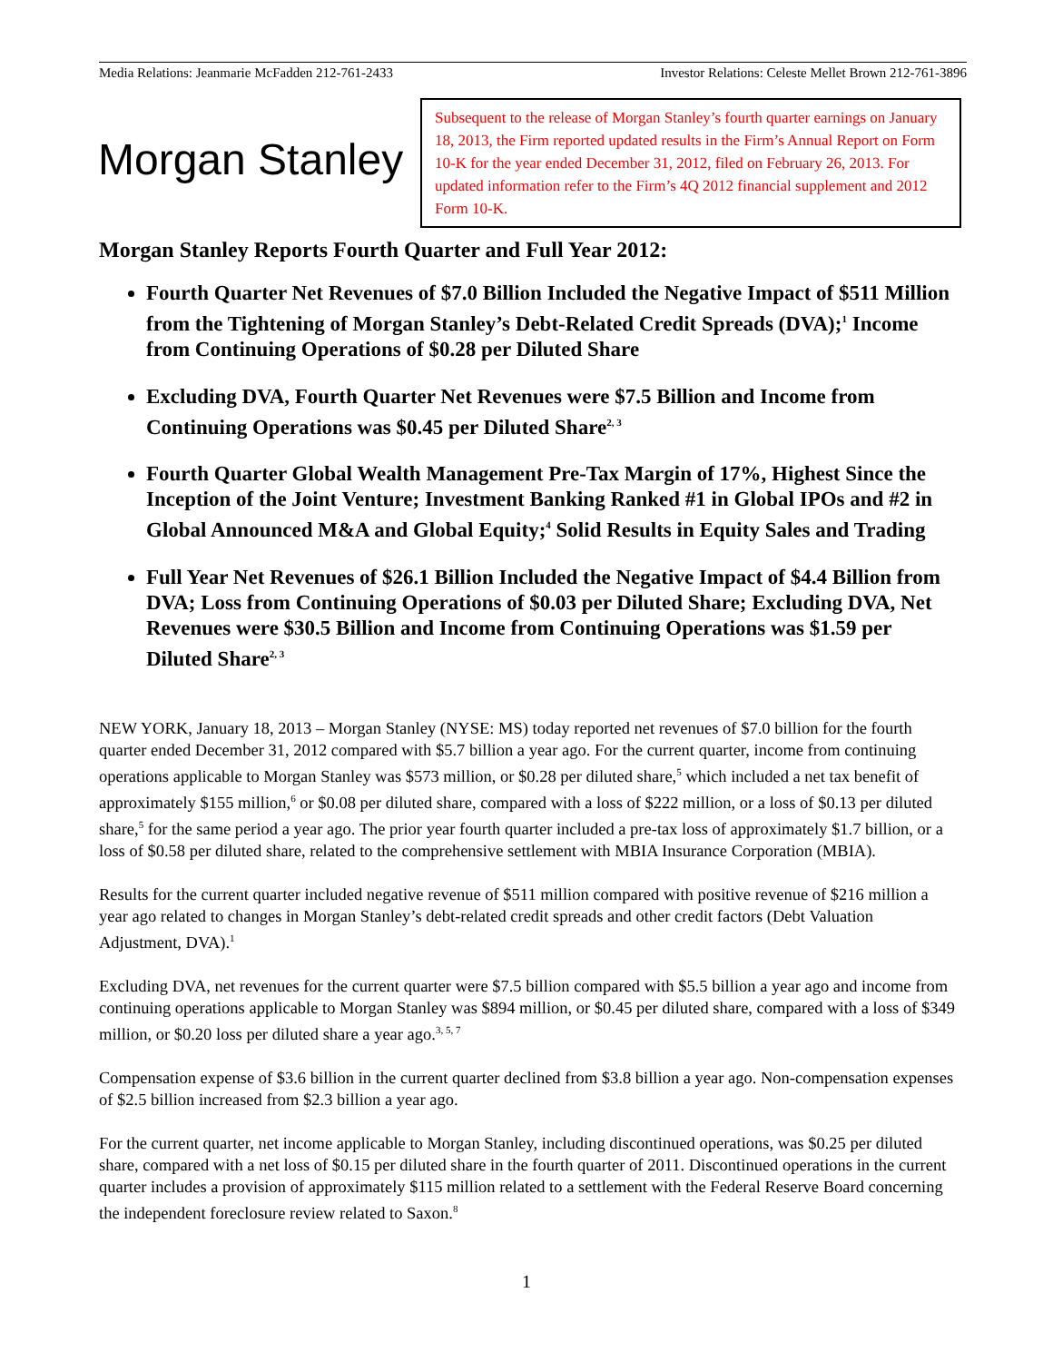Media Relations: Jeanmarie McFadden 212-761-2433 Investor Relations: Celeste Mellet Brown 212-761-3896
Morgan Stanley
Subsequent to the release of Morgan Stanley’s fourth quarter earnings on January 18, 2013, the Firm reported updated results in the Firm’s Annual Report on Form 10-K for the year ended December 31, 2012, filed on February 26, 2013. For updated information refer to the Firm’s 4Q 2012 financial supplement and 2012 Form 10-K.
Morgan Stanley Reports Fourth Quarter and Full Year 2012:
Fourth Quarter Net Revenues of $7.0 Billion Included the Negative Impact of $511 Million from the Tightening of Morgan Stanley’s Debt-Related Credit Spreads (DVA);<sup>1</sup> Income from Continuing Operations of $0.28 per Diluted Share
Excluding DVA, Fourth Quarter Net Revenues were $7.5 Billion and Income from Continuing Operations was $0.45 per Diluted Share<sup>2, 3</sup>
Fourth Quarter Global Wealth Management Pre-Tax Margin of 17%, Highest Since the Inception of the Joint Venture; Investment Banking Ranked #1 in Global IPOs and #2 in Global Announced M&A and Global Equity;<sup>4</sup> Solid Results in Equity Sales and Trading
Full Year Net Revenues of $26.1 Billion Included the Negative Impact of $4.4 Billion from DVA; Loss from Continuing Operations of $0.03 per Diluted Share; Excluding DVA, Net Revenues were $30.5 Billion and Income from Continuing Operations was $1.59 per Diluted Share<sup>2, 3</sup>
NEW YORK, January 18, 2013 – Morgan Stanley (NYSE: MS) today reported net revenues of $7.0 billion for the fourth quarter ended December 31, 2012 compared with $5.7 billion a year ago. For the current quarter, income from continuing operations applicable to Morgan Stanley was $573 million, or $0.28 per diluted share,<sup>5</sup> which included a net tax benefit of approximately $155 million,<sup>6</sup> or $0.08 per diluted share, compared with a loss of $222 million, or a loss of $0.13 per diluted share,<sup>5</sup> for the same period a year ago. The prior year fourth quarter included a pre-tax loss of approximately $1.7 billion, or a loss of $0.58 per diluted share, related to the comprehensive settlement with MBIA Insurance Corporation (MBIA).
Results for the current quarter included negative revenue of $511 million compared with positive revenue of $216 million a year ago related to changes in Morgan Stanley’s debt-related credit spreads and other credit factors (Debt Valuation Adjustment, DVA).<sup>1</sup>
Excluding DVA, net revenues for the current quarter were $7.5 billion compared with $5.5 billion a year ago and income from continuing operations applicable to Morgan Stanley was $894 million, or $0.45 per diluted share, compared with a loss of $349 million, or $0.20 loss per diluted share a year ago.<sup>3, 5, 7</sup>
Compensation expense of $3.6 billion in the current quarter declined from $3.8 billion a year ago. Non-compensation expenses of $2.5 billion increased from $2.3 billion a year ago.
For the current quarter, net income applicable to Morgan Stanley, including discontinued operations, was $0.25 per diluted share, compared with a net loss of $0.15 per diluted share in the fourth quarter of 2011. Discontinued operations in the current quarter includes a provision of approximately $115 million related to a settlement with the Federal Reserve Board concerning the independent foreclosure review related to Saxon.<sup>8</sup>
1